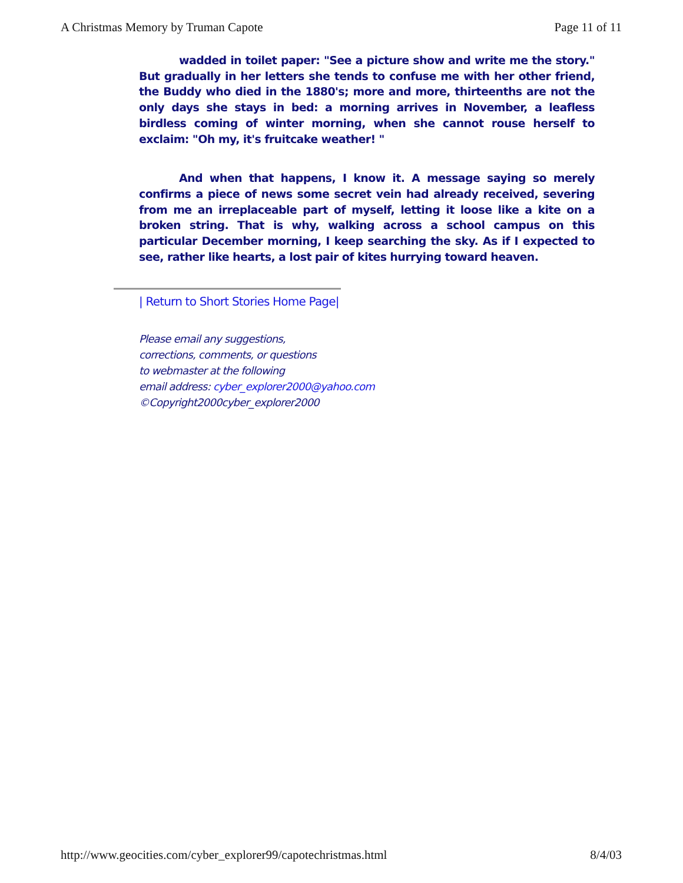A Christmas Memory by Truman Capote Page 11 of 11
wadded in toilet paper: "See a picture show and write me the story." But gradually in her letters she tends to confuse me with her other friend, the Buddy who died in the 1880's; more and more, thirteenths are not the only days she stays in bed: a morning arrives in November, a leafless birdless coming of winter morning, when she cannot rouse herself to exclaim: "Oh my, it's fruitcake weather! "
And when that happens, I know it. A message saying so merely confirms a piece of news some secret vein had already received, severing from me an irreplaceable part of myself, letting it loose like a kite on a broken string. That is why, walking across a school campus on this particular December morning, I keep searching the sky. As if I expected to see, rather like hearts, a lost pair of kites hurrying toward heaven.
| Return to Short Stories Home Page|
Please email any suggestions,
corrections, comments, or questions
to webmaster at the following
email address: cyber_explorer2000@yahoo.com
©Copyright2000cyber_explorer2000
http://www.geocities.com/cyber_explorer99/capotechristmas.html 8/4/03